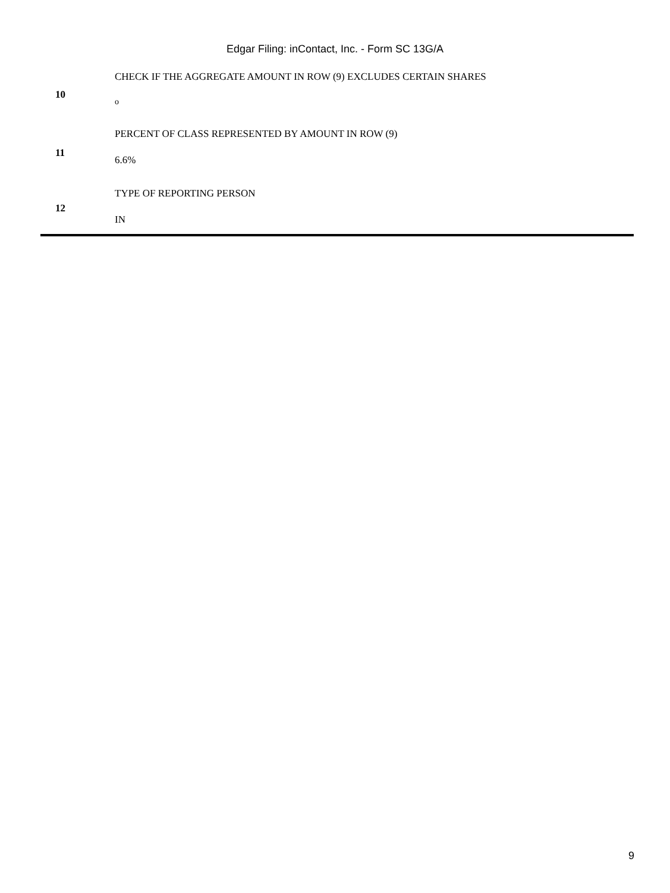Edgar Filing: inContact, Inc. - Form SC 13G/A
| 10 | CHECK IF THE AGGREGATE AMOUNT IN ROW (9) EXCLUDES CERTAIN SHARES o |
| 11 | PERCENT OF CLASS REPRESENTED BY AMOUNT IN ROW (9) 6.6% |
| 12 | TYPE OF REPORTING PERSON IN |
9